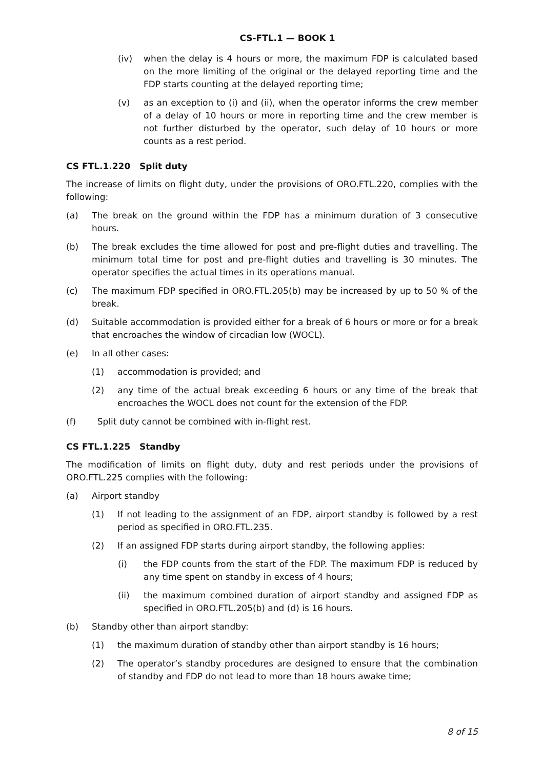CS-FTL.1 — BOOK 1
(iv) when the delay is 4 hours or more, the maximum FDP is calculated based on the more limiting of the original or the delayed reporting time and the FDP starts counting at the delayed reporting time;
(v) as an exception to (i) and (ii), when the operator informs the crew member of a delay of 10 hours or more in reporting time and the crew member is not further disturbed by the operator, such delay of 10 hours or more counts as a rest period.
CS FTL.1.220 Split duty
The increase of limits on flight duty, under the provisions of ORO.FTL.220, complies with the following:
(a) The break on the ground within the FDP has a minimum duration of 3 consecutive hours.
(b) The break excludes the time allowed for post and pre-flight duties and travelling. The minimum total time for post and pre-flight duties and travelling is 30 minutes. The operator specifies the actual times in its operations manual.
(c) The maximum FDP specified in ORO.FTL.205(b) may be increased by up to 50 % of the break.
(d) Suitable accommodation is provided either for a break of 6 hours or more or for a break that encroaches the window of circadian low (WOCL).
(e) In all other cases:
(1) accommodation is provided; and
(2) any time of the actual break exceeding 6 hours or any time of the break that encroaches the WOCL does not count for the extension of the FDP.
(f) Split duty cannot be combined with in-flight rest.
CS FTL.1.225 Standby
The modification of limits on flight duty, duty and rest periods under the provisions of ORO.FTL.225 complies with the following:
(a) Airport standby
(1) If not leading to the assignment of an FDP, airport standby is followed by a rest period as specified in ORO.FTL.235.
(2) If an assigned FDP starts during airport standby, the following applies:
(i) the FDP counts from the start of the FDP. The maximum FDP is reduced by any time spent on standby in excess of 4 hours;
(ii) the maximum combined duration of airport standby and assigned FDP as specified in ORO.FTL.205(b) and (d) is 16 hours.
(b) Standby other than airport standby:
(1) the maximum duration of standby other than airport standby is 16 hours;
(2) The operator’s standby procedures are designed to ensure that the combination of standby and FDP do not lead to more than 18 hours awake time;
8 of 15